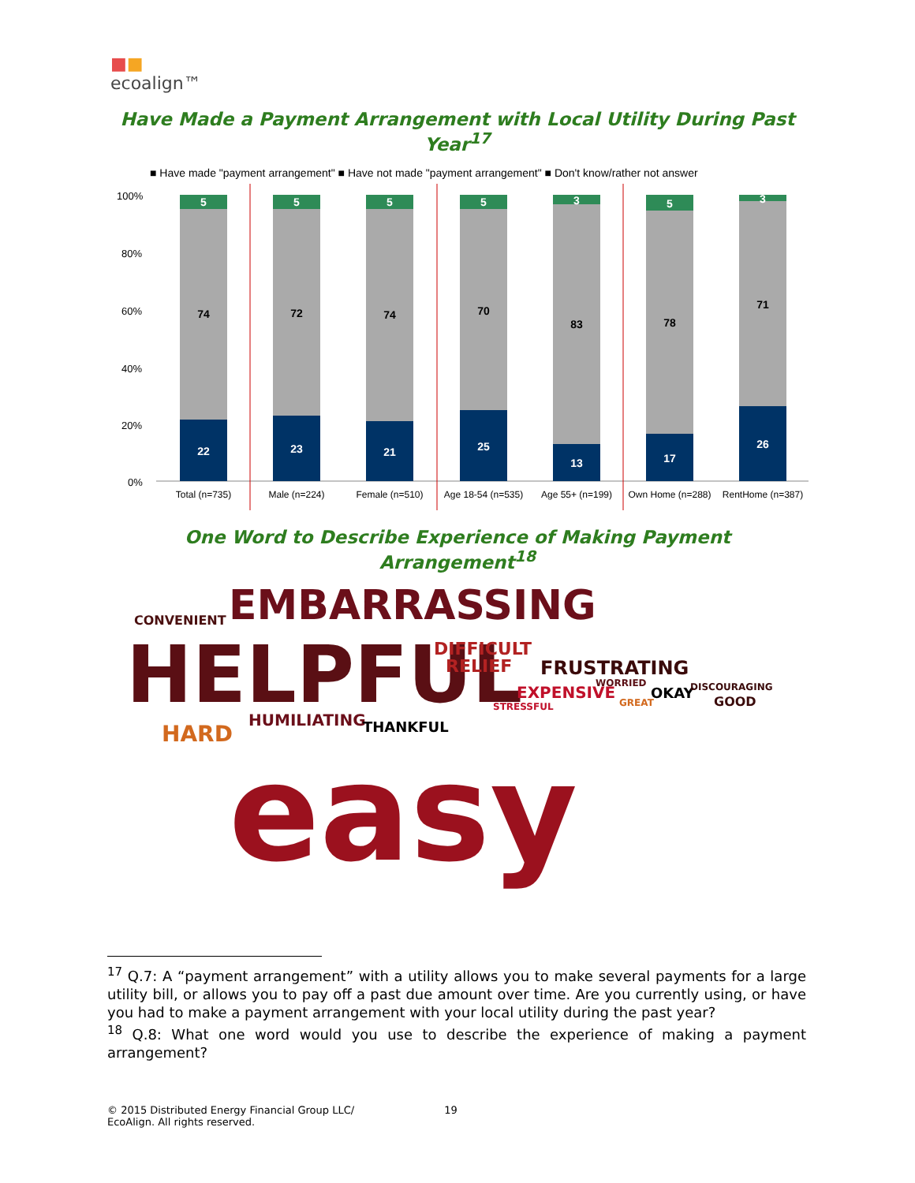■■
ecoalign™
Have Made a Payment Arrangement with Local Utility During Past Year<sup>17</sup>
■ Have made "payment arrangement" ■ Have not made "payment arrangement" ■ Don't know/rather not answer
100%
80%
60%
40%
20%
0%
5
74
22
5
72
23
5
74
21
5
70
25
3
83
13
5
78
17
3
71
26
Total (n=735)
Male (n=224)
Female (n=510)
Age 18-54 (n=535)
Age 55+ (n=199)
Own Home (n=288)
RentHome (n=387)
One Word to Describe Experience of Making Payment Arrangement<sup>18</sup>
EMBARRASSING
CONVENIENT
HELPFUL
DIFFICULT
RELIEF
FRUSTRATING
EXPENSIVE
WORRIED
OKAY
DISCOURAGING
GOOD
GREAT
STRESSFUL
HARD
HUMILIATING
THANKFUL
easy
<sup>17</sup> Q.7: A “payment arrangement” with a utility allows you to make several payments for a large utility bill, or allows you to pay off a past due amount over time. Are you currently using, or have you had to make a payment arrangement with your local utility during the past year?
<sup>18</sup> Q.8: What one word would you use to describe the experience of making a payment arrangement?
© 2015 Distributed Energy Financial Group LLC/ 19
EcoAlign. All rights reserved.